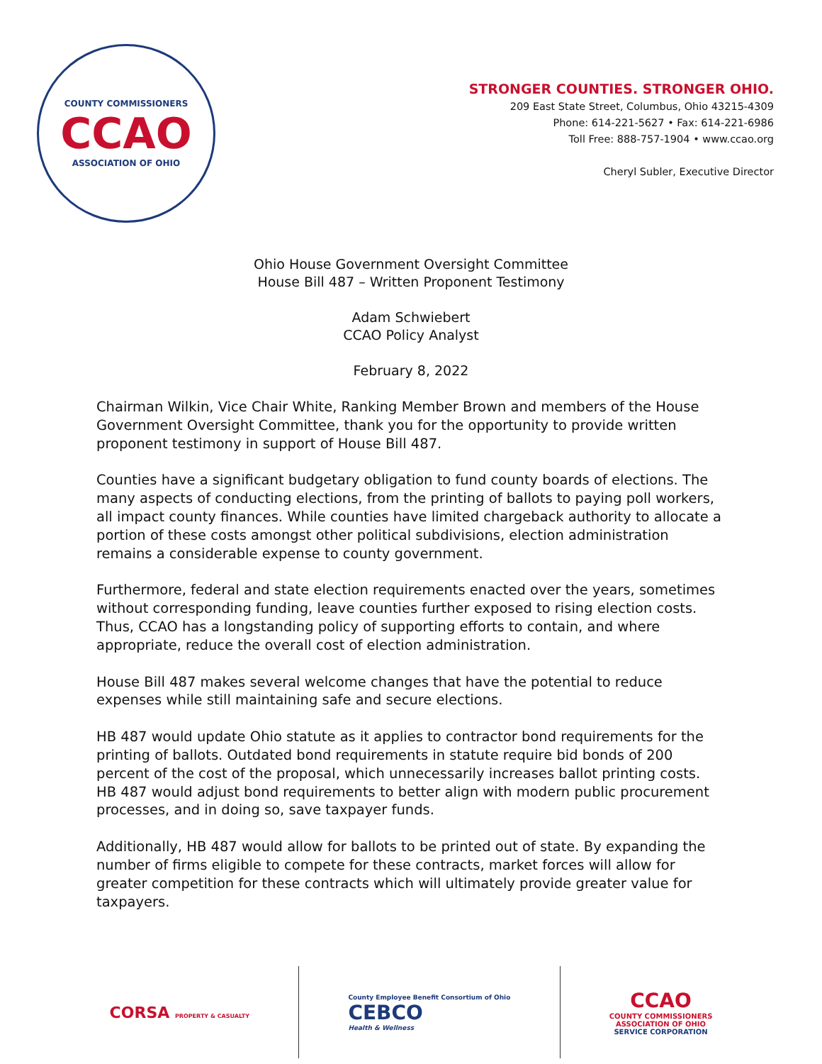COUNTY COMMISSIONERS
CCAO
ASSOCIATION OF OHIO
STRONGER COUNTIES. STRONGER OHIO.
209 East State Street, Columbus, Ohio 43215-4309
Phone: 614-221-5627 • Fax: 614-221-6986
Toll Free: 888-757-1904 • www.ccao.org
Cheryl Subler, Executive Director
Ohio House Government Oversight Committee
House Bill 487 – Written Proponent Testimony
Adam Schwiebert
CCAO Policy Analyst
February 8, 2022
Chairman Wilkin, Vice Chair White, Ranking Member Brown and members of the House Government Oversight Committee, thank you for the opportunity to provide written proponent testimony in support of House Bill 487.
Counties have a significant budgetary obligation to fund county boards of elections. The many aspects of conducting elections, from the printing of ballots to paying poll workers, all impact county finances. While counties have limited chargeback authority to allocate a portion of these costs amongst other political subdivisions, election administration remains a considerable expense to county government.
Furthermore, federal and state election requirements enacted over the years, sometimes without corresponding funding, leave counties further exposed to rising election costs. Thus, CCAO has a longstanding policy of supporting efforts to contain, and where appropriate, reduce the overall cost of election administration.
House Bill 487 makes several welcome changes that have the potential to reduce expenses while still maintaining safe and secure elections.
HB 487 would update Ohio statute as it applies to contractor bond requirements for the printing of ballots. Outdated bond requirements in statute require bid bonds of 200 percent of the cost of the proposal, which unnecessarily increases ballot printing costs. HB 487 would adjust bond requirements to better align with modern public procurement processes, and in doing so, save taxpayer funds.
Additionally, HB 487 would allow for ballots to be printed out of state. By expanding the number of firms eligible to compete for these contracts, market forces will allow for greater competition for these contracts which will ultimately provide greater value for taxpayers.
CORSA PROPERTY & CASUALTY
County Employee Benefit Consortium of Ohio
CEBCO
Health & Wellness
CCAO
COUNTY COMMISSIONERS
ASSOCIATION OF OHIO
SERVICE CORPORATION